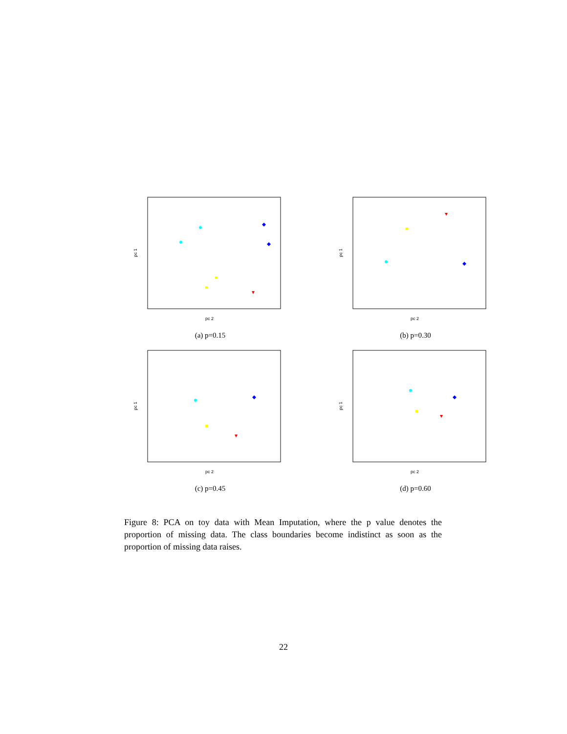pc 2
pc 1
(a) p=0.15
pc 2
pc 1
(b) p=0.30
pc 2
pc 1
(c) p=0.45
pc 2
pc 1
(d) p=0.60
Figure 8: PCA on toy data with Mean Imputation, where the p value denotes the proportion of missing data. The class boundaries become indistinct as soon as the proportion of missing data raises.
22